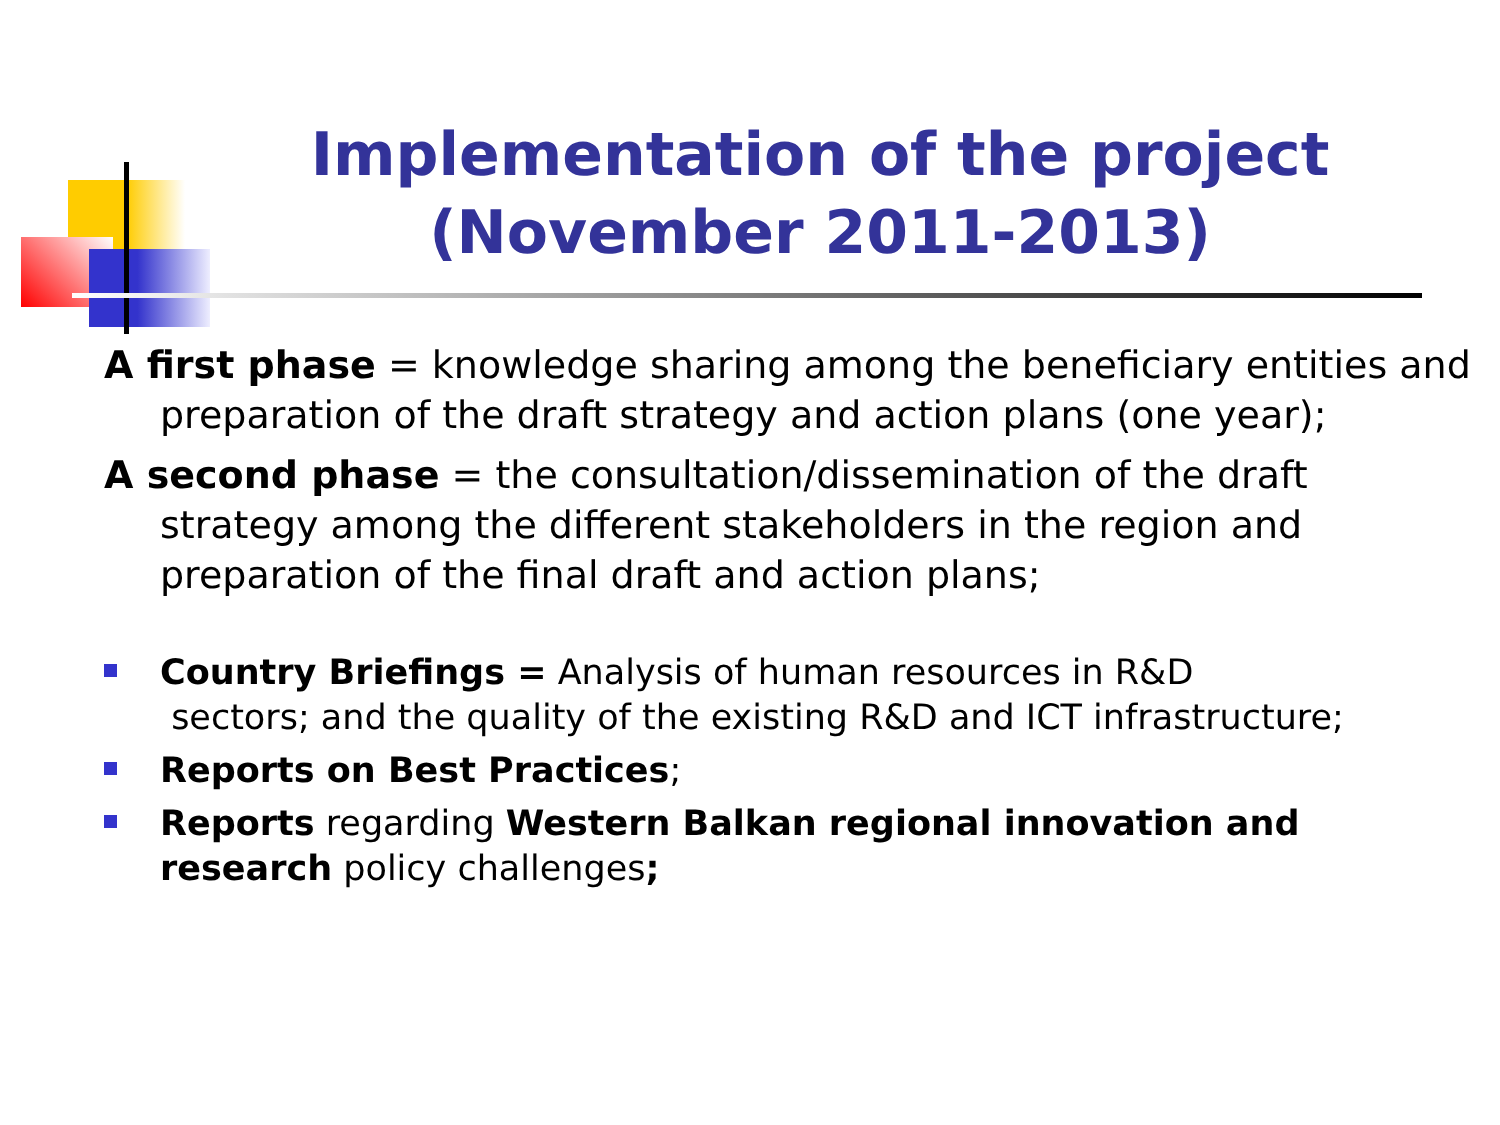Implementation of the project
(November 2011-2013)
A first phase = knowledge sharing among the beneficiary entities and preparation of the draft strategy and action plans (one year);
A second phase = the consultation/dissemination of the draft strategy among the different stakeholders in the region and preparation of the final draft and action plans;
Country Briefings = Analysis of human resources in R&D
sectors; and the quality of the existing R&D and ICT infrastructure;
Reports on Best Practices;
Reports regarding Western Balkan regional innovation and research policy challenges;